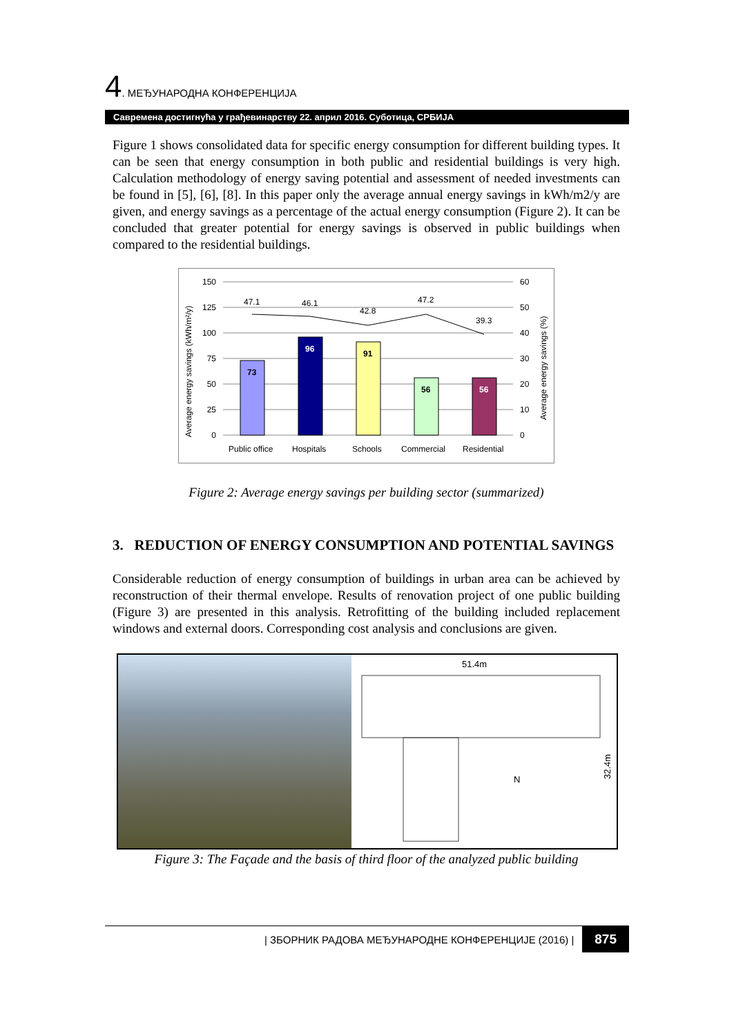4. МЕЂУНАРОДНА КОНФЕРЕНЦИЈА
Савремена достигнућа у грађевинарству 22. април 2016. Суботица, СРБИЈА
Figure 1 shows consolidated data for specific energy consumption for different building types. It can be seen that energy consumption in both public and residential buildings is very high. Calculation methodology of energy saving potential and assessment of needed investments can be found in [5], [6], [8]. In this paper only the average annual energy savings in kWh/m2/y are given, and energy savings as a percentage of the actual energy consumption (Figure 2). It can be concluded that greater potential for energy savings is observed in public buildings when compared to the residential buildings.
150
125
100
75
50
25
0
60
50
40
30
20
10
0
73
96
91
56
56
47.1
46.1
42.8
47.2
39.3
Public office
Hospitals
Schools
Commercial
Residential
Average energy savings (kWh/m²/y)
Average energy savings (%)
Figure 2: Average energy savings per building sector (summarized)
3. REDUCTION OF ENERGY CONSUMPTION AND POTENTIAL SAVINGS
Considerable reduction of energy consumption of buildings in urban area can be achieved by reconstruction of their thermal envelope. Results of renovation project of one public building (Figure 3) are presented in this analysis. Retrofitting of the building included replacement windows and external doors. Corresponding cost analysis and conclusions are given.
51.4m
N
32.4m
Figure 3: The Façade and the basis of third floor of the analyzed public building
| ЗБОРНИК РАДОВА МЕЂУНАРОДНЕ КОНФЕРЕНЦИЈЕ (2016) | 875